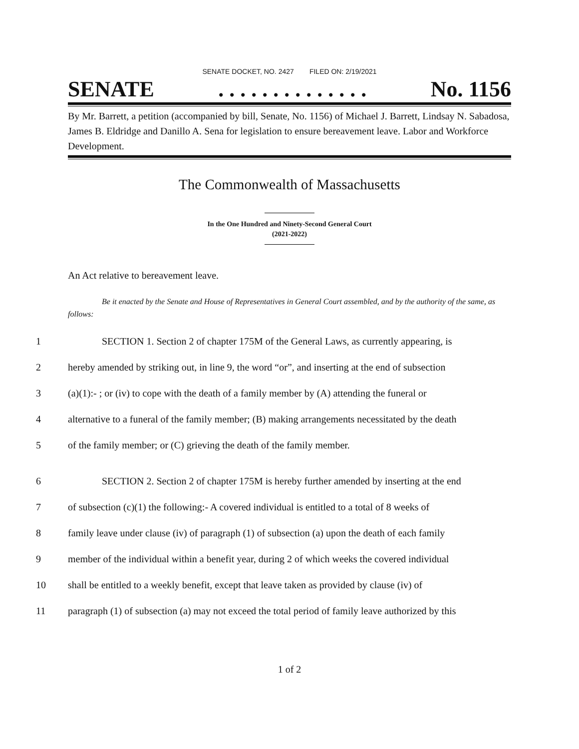SENATE DOCKET, NO. 2427 FILED ON: 2/19/2021
SENATE. . . . . . . . . . . . . . No. 1156
By Mr. Barrett, a petition (accompanied by bill, Senate, No. 1156) of Michael J. Barrett, Lindsay N. Sabadosa, James B. Eldridge and Danillo A. Sena for legislation to ensure bereavement leave. Labor and Workforce Development.
The Commonwealth of Massachusetts
In the One Hundred and Ninety-Second General Court
(2021-2022)
An Act relative to bereavement leave.
Be it enacted by the Senate and House of Representatives in General Court assembled, and by the authority of the same, as follows:
1 SECTION 1. Section 2 of chapter 175M of the General Laws, as currently appearing, is
2 hereby amended by striking out, in line 9, the word “or”, and inserting at the end of subsection
3 (a)(1):- ; or (iv) to cope with the death of a family member by (A) attending the funeral or
4 alternative to a funeral of the family member; (B) making arrangements necessitated by the death
5 of the family member; or (C) grieving the death of the family member.
6 SECTION 2. Section 2 of chapter 175M is hereby further amended by inserting at the end
7 of subsection (c)(1) the following:- A covered individual is entitled to a total of 8 weeks of
8 family leave under clause (iv) of paragraph (1) of subsection (a) upon the death of each family
9 member of the individual within a benefit year, during 2 of which weeks the covered individual
10 shall be entitled to a weekly benefit, except that leave taken as provided by clause (iv) of
11 paragraph (1) of subsection (a) may not exceed the total period of family leave authorized by this
1 of 2